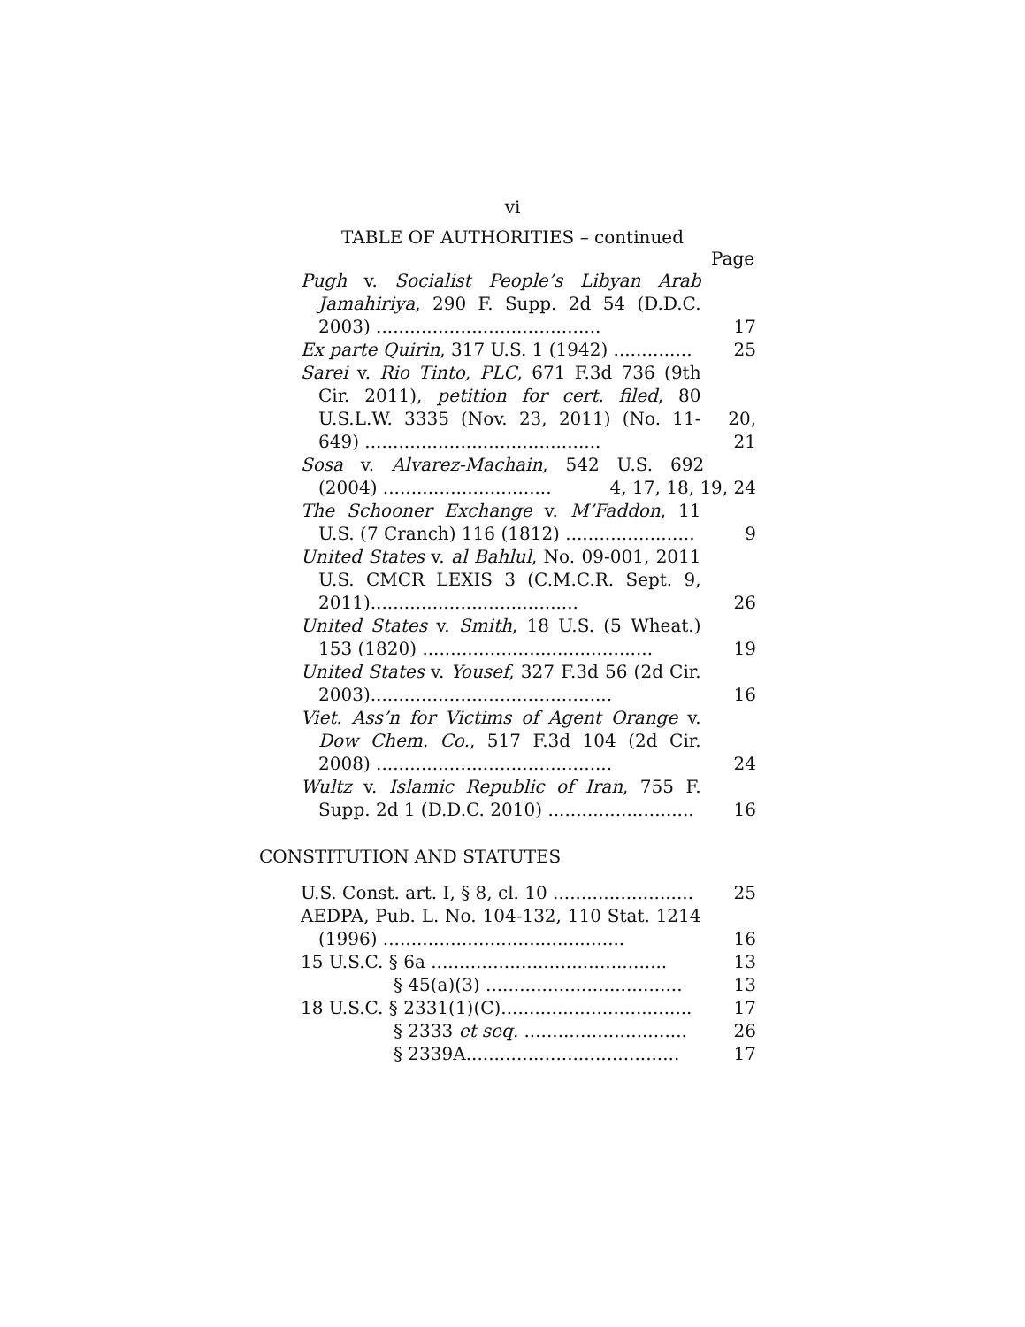vi
TABLE OF AUTHORITIES – continued
Page
Pugh v. Socialist People’s Libyan Arab Jamahiriya, 290 F. Supp. 2d 54 (D.D.C. 2003) ........................................
17
Ex parte Quirin, 317 U.S. 1 (1942) ..............
25
Sarei v. Rio Tinto, PLC, 671 F.3d 736 (9th Cir. 2011), petition for cert. filed, 80 U.S.L.W. 3335 (Nov. 23, 2011) (No. 11-649) ..........................................
20, 21
Sosa v. Alvarez-Machain, 542 U.S. 692 (2004) ..............................
4, 17, 18, 19, 24
The Schooner Exchange v. M’Faddon, 11 U.S. (7 Cranch) 116 (1812) .......................
9
United States v. al Bahlul, No. 09-001, 2011 U.S. CMCR LEXIS 3 (C.M.C.R. Sept. 9, 2011).....................................
26
United States v. Smith, 18 U.S. (5 Wheat.) 153 (1820) .........................................
19
United States v. Yousef, 327 F.3d 56 (2d Cir. 2003)...........................................
16
Viet. Ass’n for Victims of Agent Orange v. Dow Chem. Co., 517 F.3d 104 (2d Cir. 2008) ..........................................
24
Wultz v. Islamic Republic of Iran, 755 F. Supp. 2d 1 (D.D.C. 2010) ..........................
16
CONSTITUTION AND STATUTES
U.S. Const. art. I, § 8, cl. 10 .........................
25
AEDPA, Pub. L. No. 104-132, 110 Stat. 1214 (1996) ...........................................
16
15 U.S.C. § 6a ..........................................
13
§ 45(a)(3) ...................................
13
18 U.S.C. § 2331(1)(C)..................................
17
§ 2333 et seq. .............................
26
§ 2339A......................................
17